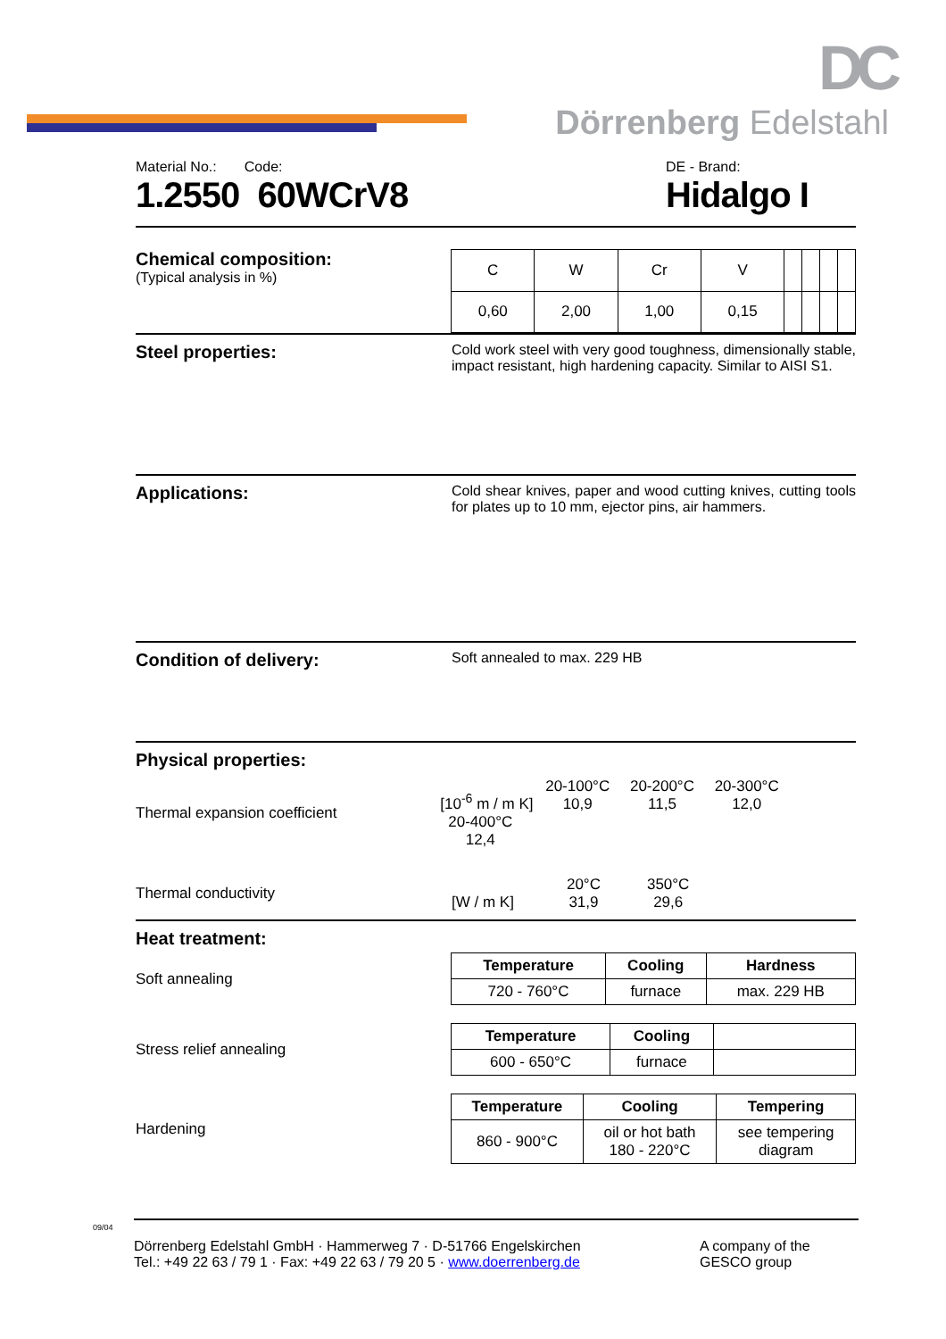DC
Dörrenberg Edelstahl
Material No.: Code:
1.2550 60WCrV8
DE - Brand:
Hidalgo I
Chemical composition:
(Typical analysis in %)
| C | W | Cr | V | | | | |
| 0,60 | 2,00 | 1,00 | 0,15 | | | | |
Steel properties:
Cold work steel with very good toughness, dimensionally stable, impact resistant, high hardening capacity. Similar to AISI S1.
Applications:
Cold shear knives, paper and wood cutting knives, cutting tools for plates up to 10 mm, ejector pins, air hammers.
Condition of delivery:
Soft annealed to max. 229 HB
Physical properties:
Thermal expansion coefficient
[10<sup>-6</sup> m / m K] 20-100°C
10,9 20-200°C
11,5 20-300°C
12,0 20-400°C
12,4
Thermal conductivity
[W / m K] 20°C
31,9 350°C
29,6
Heat treatment:
Soft annealing
| Temperature | Cooling | Hardness |
| --- | --- | --- |
| 720 - 760°C | furnace | max. 229 HB |
Stress relief annealing
| Temperature | Cooling | |
| --- | --- | --- |
| 600 - 650°C | furnace | |
Hardening
| Temperature | Cooling | Tempering |
| --- | --- | --- |
| 860 - 900°C | oil or hot bath 180 - 220°C | see tempering diagram |
09/04
Dörrenberg Edelstahl GmbH · Hammerweg 7 · D-51766 Engelskirchen
Tel.: +49 22 63 / 79 1 · Fax: +49 22 63 / 79 20 5 · www.doerrenberg.de
A company of the
GESCO group